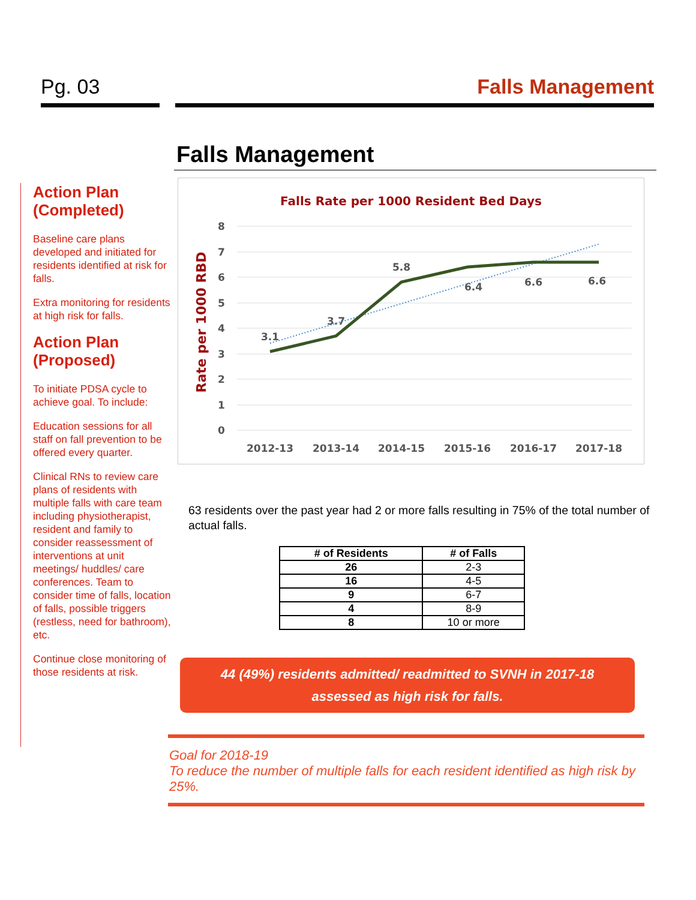Pg. 03 Falls Management
Action Plan (Completed)
Baseline care plans developed and initiated for residents identified at risk for falls.
Extra monitoring for residents at high risk for falls.
Action Plan (Proposed)
To initiate PDSA cycle to achieve goal. To include:
Education sessions for all staff on fall prevention to be offered every quarter.
Clinical RNs to review care plans of residents with multiple falls with care team including physiotherapist, resident and family to consider reassessment of interventions at unit meetings/ huddles/ care conferences. Team to consider time of falls, location of falls, possible triggers (restless, need for bathroom), etc.
Continue close monitoring of those residents at risk.
Falls Management
Falls Rate per 1000 Resident Bed Days
Rate per 1000 RBD
8
7
6
5
4
3
2
1
0
2012-13
2013-14
2014-15
2015-16
2016-17
2017-18
3.1
3.7
5.8
6.4
6.6
6.6
63 residents over the past year had 2 or more falls resulting in 75% of the total number of actual falls.
| # of Residents | # of Falls |
| --- | --- |
| 26 | 2-3 |
| 16 | 4-5 |
| 9 | 6-7 |
| 4 | 8-9 |
| 8 | 10 or more |
44 (49%) residents admitted/ readmitted to SVNH in 2017-18
assessed as high risk for falls.
Goal for 2018-19
To reduce the number of multiple falls for each resident identified as high risk by 25%.